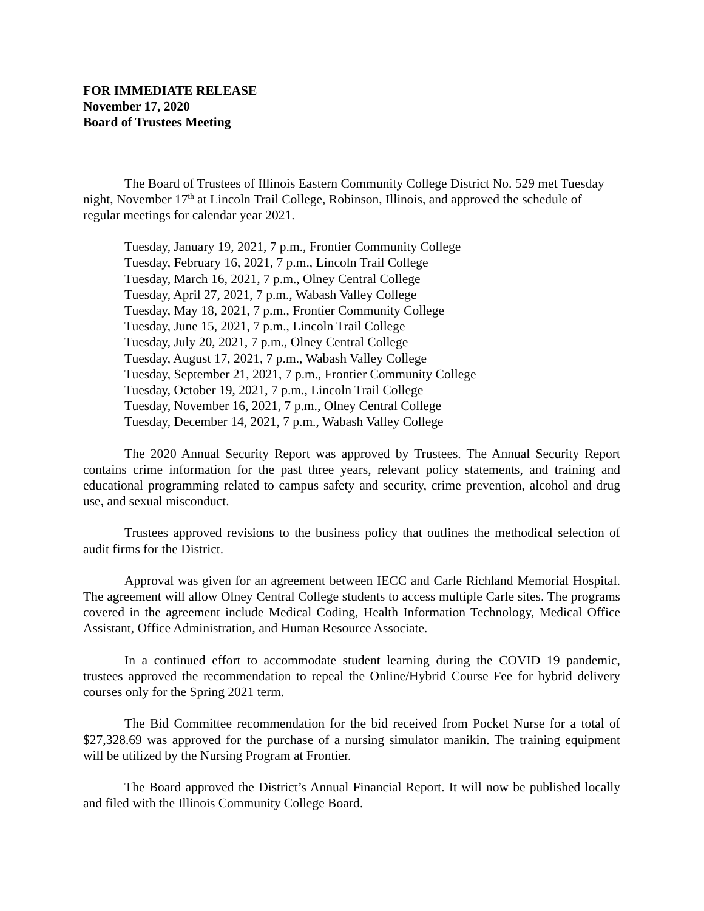FOR IMMEDIATE RELEASE
November 17, 2020
Board of Trustees Meeting
The Board of Trustees of Illinois Eastern Community College District No. 529 met Tuesday night, November 17<sup>th</sup> at Lincoln Trail College, Robinson, Illinois, and approved the schedule of regular meetings for calendar year 2021.
Tuesday, January 19, 2021, 7 p.m., Frontier Community College
Tuesday, February 16, 2021, 7 p.m., Lincoln Trail College
Tuesday, March 16, 2021, 7 p.m., Olney Central College
Tuesday, April 27, 2021, 7 p.m., Wabash Valley College
Tuesday, May 18, 2021, 7 p.m., Frontier Community College
Tuesday, June 15, 2021, 7 p.m., Lincoln Trail College
Tuesday, July 20, 2021, 7 p.m., Olney Central College
Tuesday, August 17, 2021, 7 p.m., Wabash Valley College
Tuesday, September 21, 2021, 7 p.m., Frontier Community College
Tuesday, October 19, 2021, 7 p.m., Lincoln Trail College
Tuesday, November 16, 2021, 7 p.m., Olney Central College
Tuesday, December 14, 2021, 7 p.m., Wabash Valley College
The 2020 Annual Security Report was approved by Trustees. The Annual Security Report contains crime information for the past three years, relevant policy statements, and training and educational programming related to campus safety and security, crime prevention, alcohol and drug use, and sexual misconduct.
Trustees approved revisions to the business policy that outlines the methodical selection of audit firms for the District.
Approval was given for an agreement between IECC and Carle Richland Memorial Hospital. The agreement will allow Olney Central College students to access multiple Carle sites. The programs covered in the agreement include Medical Coding, Health Information Technology, Medical Office Assistant, Office Administration, and Human Resource Associate.
In a continued effort to accommodate student learning during the COVID 19 pandemic, trustees approved the recommendation to repeal the Online/Hybrid Course Fee for hybrid delivery courses only for the Spring 2021 term.
The Bid Committee recommendation for the bid received from Pocket Nurse for a total of $27,328.69 was approved for the purchase of a nursing simulator manikin. The training equipment will be utilized by the Nursing Program at Frontier.
The Board approved the District’s Annual Financial Report. It will now be published locally and filed with the Illinois Community College Board.